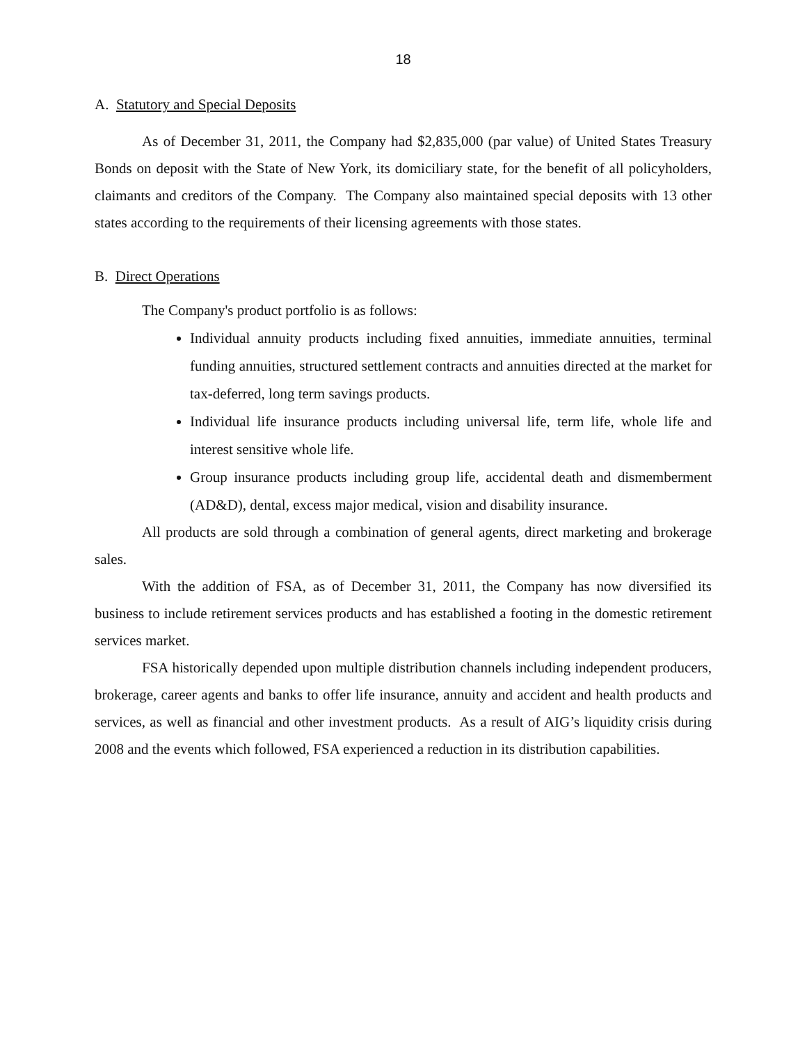18
A. Statutory and Special Deposits
As of December 31, 2011, the Company had $2,835,000 (par value) of United States Treasury Bonds on deposit with the State of New York, its domiciliary state, for the benefit of all policyholders, claimants and creditors of the Company. The Company also maintained special deposits with 13 other states according to the requirements of their licensing agreements with those states.
B. Direct Operations
The Company's product portfolio is as follows:
Individual annuity products including fixed annuities, immediate annuities, terminal funding annuities, structured settlement contracts and annuities directed at the market for tax-deferred, long term savings products.
Individual life insurance products including universal life, term life, whole life and interest sensitive whole life.
Group insurance products including group life, accidental death and dismemberment (AD&D), dental, excess major medical, vision and disability insurance.
All products are sold through a combination of general agents, direct marketing and brokerage sales.
With the addition of FSA, as of December 31, 2011, the Company has now diversified its business to include retirement services products and has established a footing in the domestic retirement services market.
FSA historically depended upon multiple distribution channels including independent producers, brokerage, career agents and banks to offer life insurance, annuity and accident and health products and services, as well as financial and other investment products. As a result of AIG’s liquidity crisis during 2008 and the events which followed, FSA experienced a reduction in its distribution capabilities.